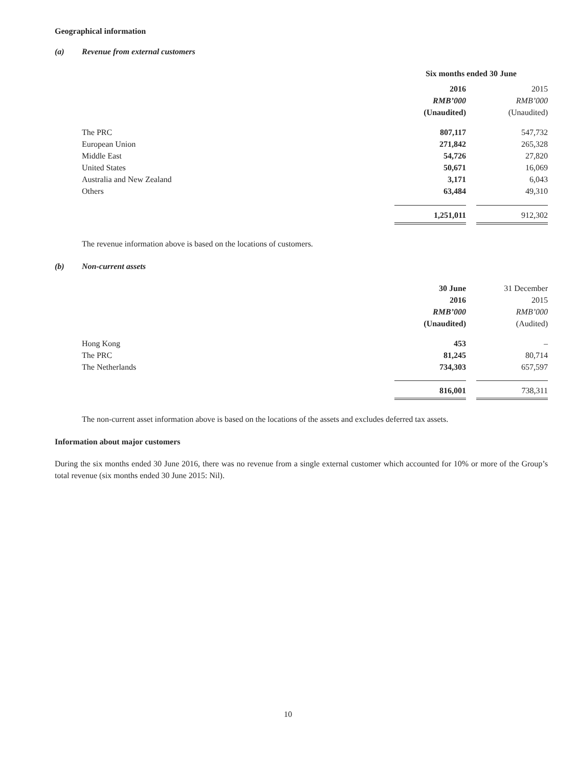Geographical information
(a) Revenue from external customers
| | Six months ended 30 June | | |
| --- | --- | --- | --- |
| | 2016 | | 2015 |
| | RMB’000 | | RMB’000 |
| | (Unaudited) | | (Unaudited) |
| The PRC | 807,117 | | 547,732 |
| European Union | 271,842 | | 265,328 |
| Middle East | 54,726 | | 27,820 |
| United States | 50,671 | | 16,069 |
| Australia and New Zealand | 3,171 | | 6,043 |
| Others | 63,484 | | 49,310 |
| | 1,251,011 | | 912,302 |
The revenue information above is based on the locations of customers.
(b) Non-current assets
| | 30 June | | 31 December |
| | 2016 | | 2015 |
| | RMB’000 | | RMB’000 |
| | (Unaudited) | | (Audited) |
| Hong Kong | 453 | | – |
| The PRC | 81,245 | | 80,714 |
| The Netherlands | 734,303 | | 657,597 |
| | 816,001 | | 738,311 |
The non-current asset information above is based on the locations of the assets and excludes deferred tax assets.
Information about major customers
During the six months ended 30 June 2016, there was no revenue from a single external customer which accounted for 10% or more of the Group’s total revenue (six months ended 30 June 2015: Nil).
10